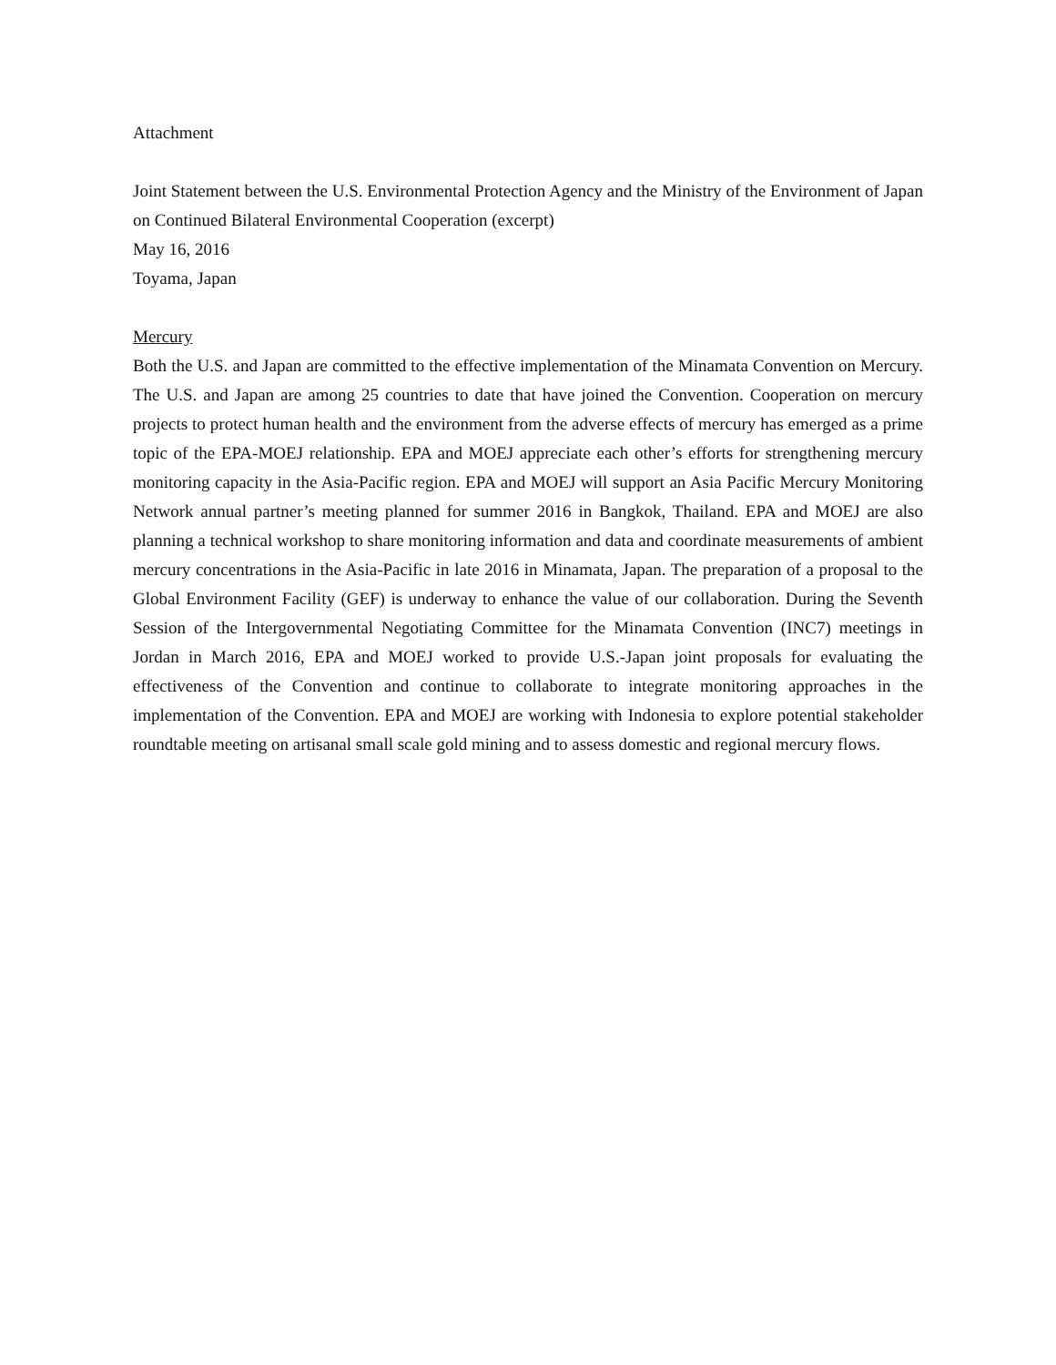Attachment
Joint Statement between the U.S. Environmental Protection Agency and the Ministry of the Environment of Japan on Continued Bilateral Environmental Cooperation (excerpt)
May 16, 2016
Toyama, Japan
Mercury
Both the U.S. and Japan are committed to the effective implementation of the Minamata Convention on Mercury. The U.S. and Japan are among 25 countries to date that have joined the Convention. Cooperation on mercury projects to protect human health and the environment from the adverse effects of mercury has emerged as a prime topic of the EPA-MOEJ relationship. EPA and MOEJ appreciate each other’s efforts for strengthening mercury monitoring capacity in the Asia-Pacific region. EPA and MOEJ will support an Asia Pacific Mercury Monitoring Network annual partner’s meeting planned for summer 2016 in Bangkok, Thailand. EPA and MOEJ are also planning a technical workshop to share monitoring information and data and coordinate measurements of ambient mercury concentrations in the Asia-Pacific in late 2016 in Minamata, Japan. The preparation of a proposal to the Global Environment Facility (GEF) is underway to enhance the value of our collaboration. During the Seventh Session of the Intergovernmental Negotiating Committee for the Minamata Convention (INC7) meetings in Jordan in March 2016, EPA and MOEJ worked to provide U.S.-Japan joint proposals for evaluating the effectiveness of the Convention and continue to collaborate to integrate monitoring approaches in the implementation of the Convention. EPA and MOEJ are working with Indonesia to explore potential stakeholder roundtable meeting on artisanal small scale gold mining and to assess domestic and regional mercury flows.